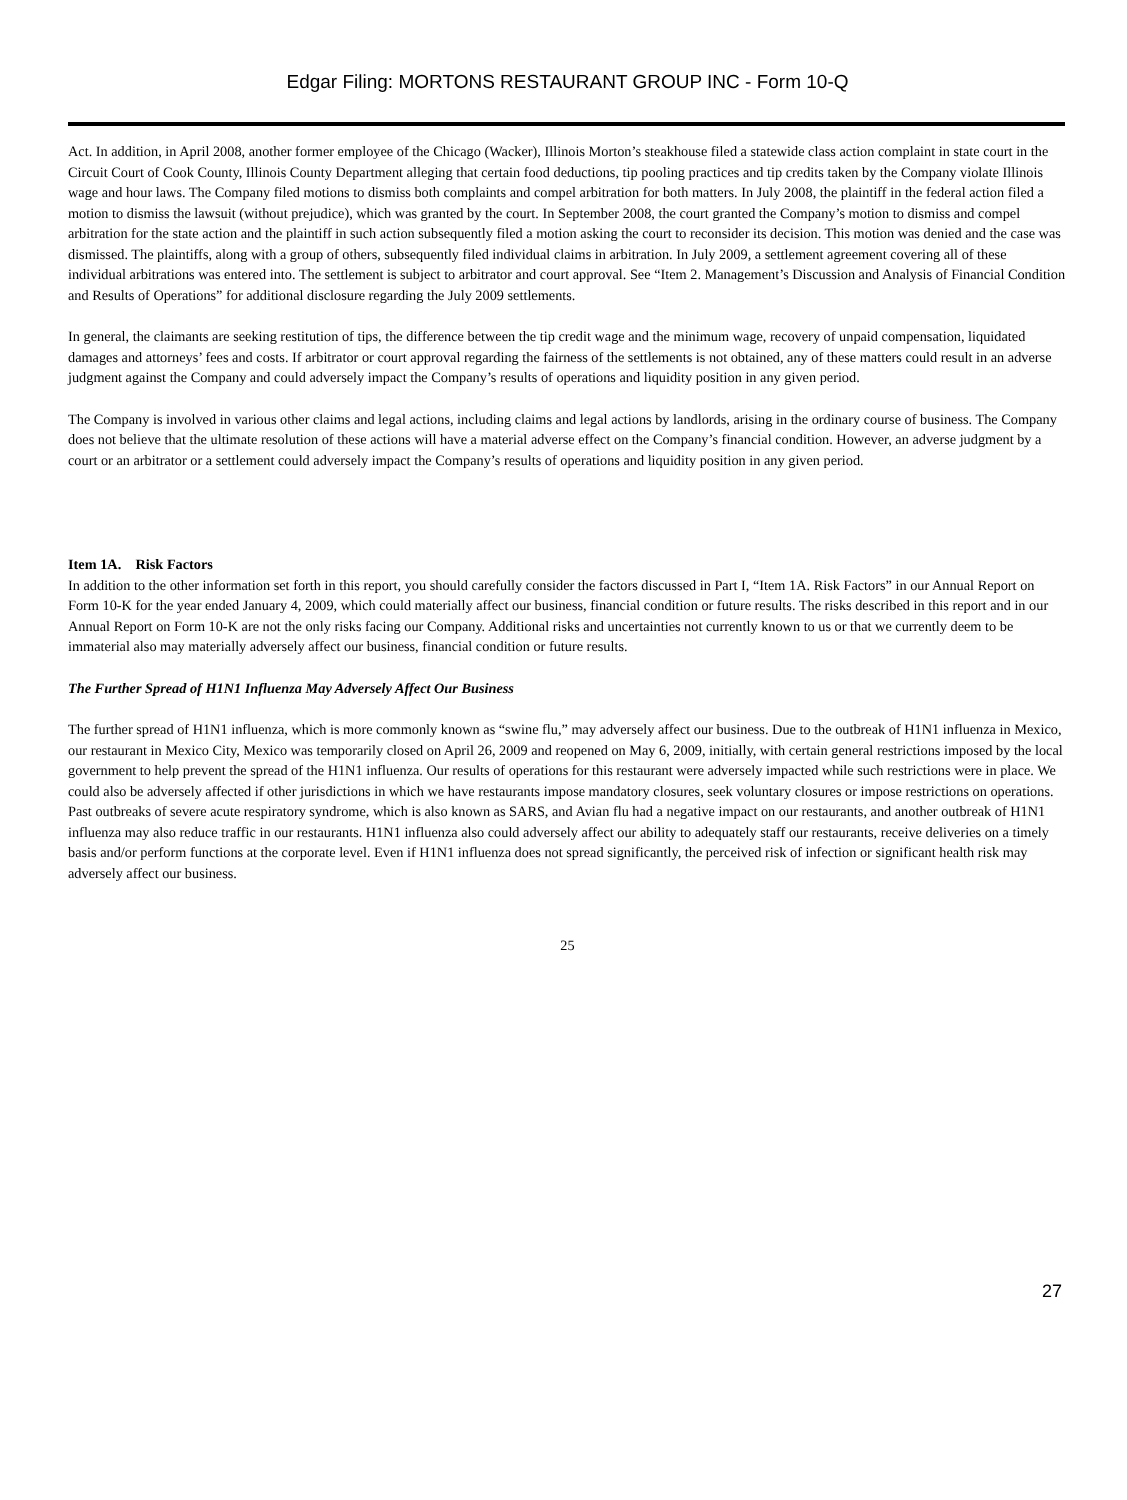Edgar Filing: MORTONS RESTAURANT GROUP INC - Form 10-Q
Act. In addition, in April 2008, another former employee of the Chicago (Wacker), Illinois Morton’s steakhouse filed a statewide class action complaint in state court in the Circuit Court of Cook County, Illinois County Department alleging that certain food deductions, tip pooling practices and tip credits taken by the Company violate Illinois wage and hour laws. The Company filed motions to dismiss both complaints and compel arbitration for both matters. In July 2008, the plaintiff in the federal action filed a motion to dismiss the lawsuit (without prejudice), which was granted by the court. In September 2008, the court granted the Company’s motion to dismiss and compel arbitration for the state action and the plaintiff in such action subsequently filed a motion asking the court to reconsider its decision. This motion was denied and the case was dismissed. The plaintiffs, along with a group of others, subsequently filed individual claims in arbitration. In July 2009, a settlement agreement covering all of these individual arbitrations was entered into. The settlement is subject to arbitrator and court approval. See “Item 2. Management’s Discussion and Analysis of Financial Condition and Results of Operations” for additional disclosure regarding the July 2009 settlements.
In general, the claimants are seeking restitution of tips, the difference between the tip credit wage and the minimum wage, recovery of unpaid compensation, liquidated damages and attorneys’ fees and costs. If arbitrator or court approval regarding the fairness of the settlements is not obtained, any of these matters could result in an adverse judgment against the Company and could adversely impact the Company’s results of operations and liquidity position in any given period.
The Company is involved in various other claims and legal actions, including claims and legal actions by landlords, arising in the ordinary course of business. The Company does not believe that the ultimate resolution of these actions will have a material adverse effect on the Company’s financial condition. However, an adverse judgment by a court or an arbitrator or a settlement could adversely impact the Company’s results of operations and liquidity position in any given period.
Item 1A. Risk Factors
In addition to the other information set forth in this report, you should carefully consider the factors discussed in Part I, “Item 1A. Risk Factors” in our Annual Report on Form 10-K for the year ended January 4, 2009, which could materially affect our business, financial condition or future results. The risks described in this report and in our Annual Report on Form 10-K are not the only risks facing our Company. Additional risks and uncertainties not currently known to us or that we currently deem to be immaterial also may materially adversely affect our business, financial condition or future results.
The Further Spread of H1N1 Influenza May Adversely Affect Our Business
The further spread of H1N1 influenza, which is more commonly known as “swine flu,” may adversely affect our business. Due to the outbreak of H1N1 influenza in Mexico, our restaurant in Mexico City, Mexico was temporarily closed on April 26, 2009 and reopened on May 6, 2009, initially, with certain general restrictions imposed by the local government to help prevent the spread of the H1N1 influenza. Our results of operations for this restaurant were adversely impacted while such restrictions were in place. We could also be adversely affected if other jurisdictions in which we have restaurants impose mandatory closures, seek voluntary closures or impose restrictions on operations. Past outbreaks of severe acute respiratory syndrome, which is also known as SARS, and Avian flu had a negative impact on our restaurants, and another outbreak of H1N1 influenza may also reduce traffic in our restaurants. H1N1 influenza also could adversely affect our ability to adequately staff our restaurants, receive deliveries on a timely basis and/or perform functions at the corporate level. Even if H1N1 influenza does not spread significantly, the perceived risk of infection or significant health risk may adversely affect our business.
25
27